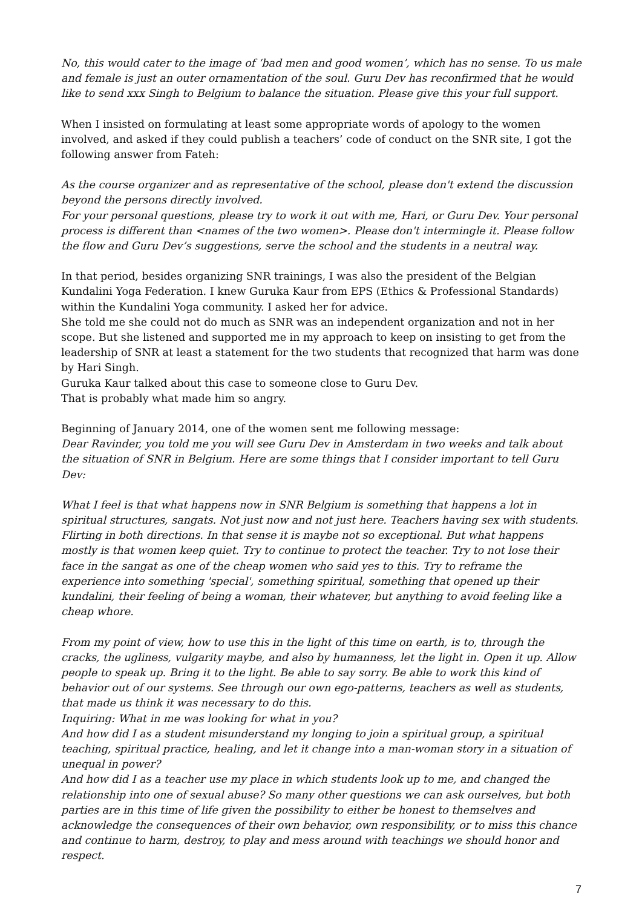No, this would cater to the image of ‘bad men and good women’, which has no sense. To us male and female is just an outer ornamentation of the soul. Guru Dev has reconfirmed that he would like to send xxx Singh to Belgium to balance the situation. Please give this your full support.
When I insisted on formulating at least some appropriate words of apology to the women involved, and asked if they could publish a teachers’ code of conduct on the SNR site, I got the following answer from Fateh:
As the course organizer and as representative of the school, please don't extend the discussion beyond the persons directly involved.
For your personal questions, please try to work it out with me, Hari, or Guru Dev. Your personal process is different than <names of the two women>. Please don't intermingle it. Please follow the flow and Guru Dev’s suggestions, serve the school and the students in a neutral way.
In that period, besides organizing SNR trainings, I was also the president of the Belgian Kundalini Yoga Federation. I knew Guruka Kaur from EPS (Ethics & Professional Standards) within the Kundalini Yoga community. I asked her for advice.
She told me she could not do much as SNR was an independent organization and not in her scope. But she listened and supported me in my approach to keep on insisting to get from the leadership of SNR at least a statement for the two students that recognized that harm was done by Hari Singh.
Guruka Kaur talked about this case to someone close to Guru Dev.
That is probably what made him so angry.
Beginning of January 2014, one of the women sent me following message:
Dear Ravinder, you told me you will see Guru Dev in Amsterdam in two weeks and talk about the situation of SNR in Belgium. Here are some things that I consider important to tell Guru Dev:
What I feel is that what happens now in SNR Belgium is something that happens a lot in spiritual structures, sangats. Not just now and not just here. Teachers having sex with students. Flirting in both directions. In that sense it is maybe not so exceptional. But what happens mostly is that women keep quiet. Try to continue to protect the teacher. Try to not lose their face in the sangat as one of the cheap women who said yes to this. Try to reframe the experience into something 'special', something spiritual, something that opened up their kundalini, their feeling of being a woman, their whatever, but anything to avoid feeling like a cheap whore.
From my point of view, how to use this in the light of this time on earth, is to, through the cracks, the ugliness, vulgarity maybe, and also by humanness, let the light in. Open it up. Allow people to speak up. Bring it to the light. Be able to say sorry. Be able to work this kind of behavior out of our systems. See through our own ego-patterns, teachers as well as students, that made us think it was necessary to do this.
Inquiring: What in me was looking for what in you?
And how did I as a student misunderstand my longing to join a spiritual group, a spiritual teaching, spiritual practice, healing, and let it change into a man-woman story in a situation of unequal in power?
And how did I as a teacher use my place in which students look up to me, and changed the relationship into one of sexual abuse? So many other questions we can ask ourselves, but both parties are in this time of life given the possibility to either be honest to themselves and acknowledge the consequences of their own behavior, own responsibility, or to miss this chance and continue to harm, destroy, to play and mess around with teachings we should honor and respect.
7